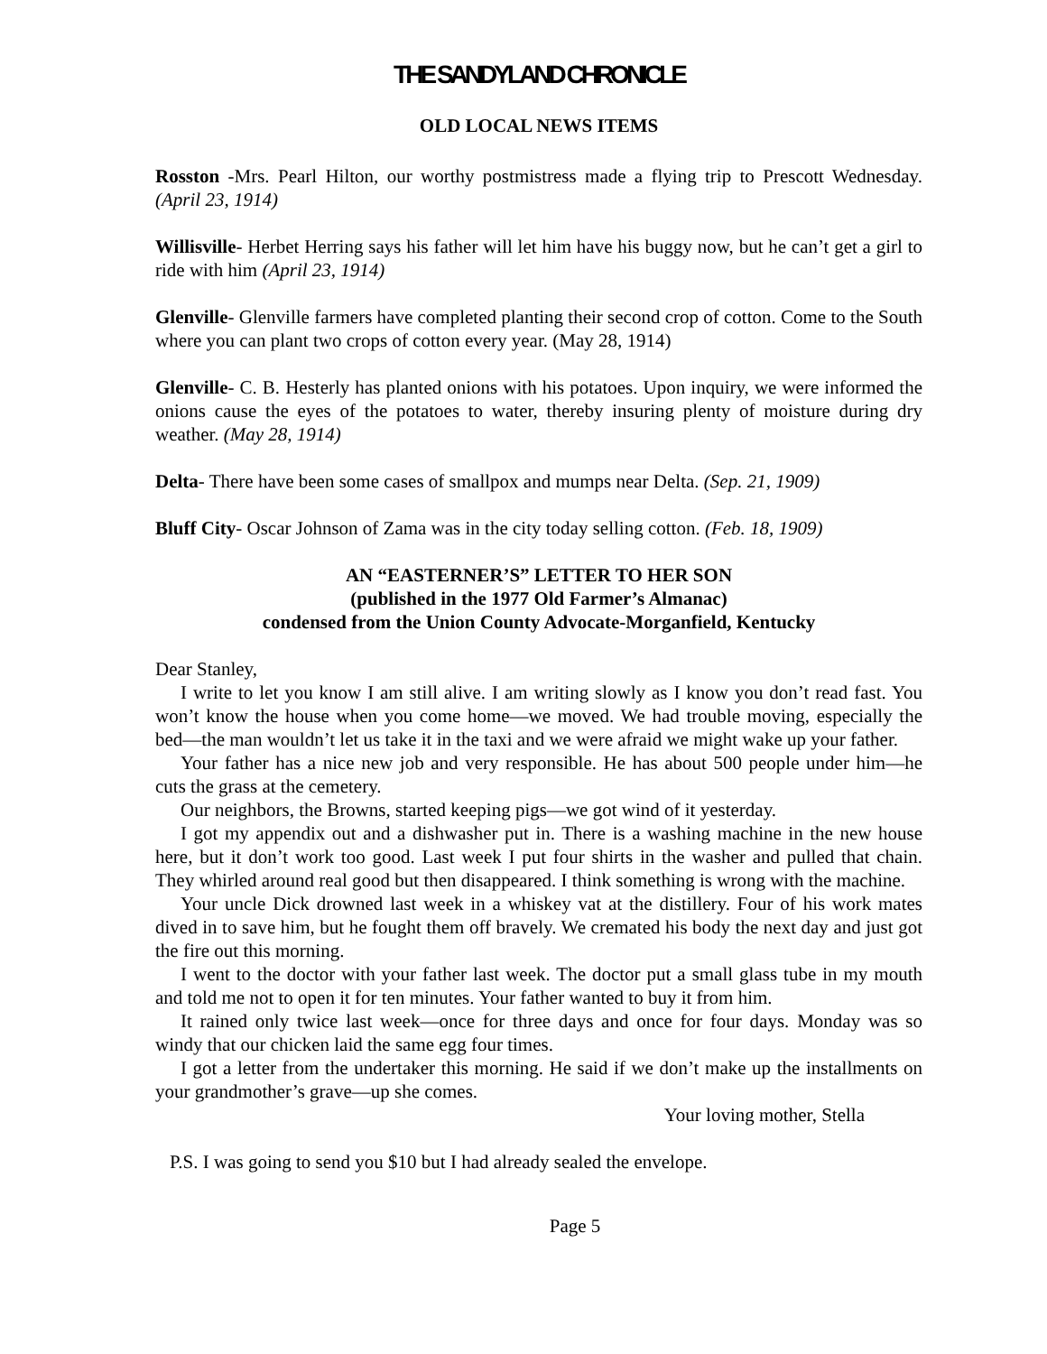THE SANDYLAND CHRONICLE
OLD LOCAL NEWS ITEMS
Rosston -Mrs. Pearl Hilton, our worthy postmistress made a flying trip to Prescott Wednesday. (April 23, 1914)
Willisville- Herbet Herring says his father will let him have his buggy now, but he can’t get a girl to ride with him (April 23, 1914)
Glenville- Glenville farmers have completed planting their second crop of cotton. Come to the South where you can plant two crops of cotton every year. (May 28, 1914)
Glenville- C. B. Hesterly has planted onions with his potatoes. Upon inquiry, we were informed the onions cause the eyes of the potatoes to water, thereby insuring plenty of moisture during dry weather. (May 28, 1914)
Delta- There have been some cases of smallpox and mumps near Delta. (Sep. 21, 1909)
Bluff City- Oscar Johnson of Zama was in the city today selling cotton. (Feb. 18, 1909)
AN “EASTERNER’S” LETTER TO HER SON
(published in the 1977 Old Farmer’s Almanac)
condensed from the Union County Advocate-Morganfield, Kentucky
Dear Stanley,
I write to let you know I am still alive. I am writing slowly as I know you don’t read fast. You won’t know the house when you come home—we moved. We had trouble moving, especially the bed—the man wouldn’t let us take it in the taxi and we were afraid we might wake up your father.
Your father has a nice new job and very responsible. He has about 500 people under him—he cuts the grass at the cemetery.
Our neighbors, the Browns, started keeping pigs—we got wind of it yesterday.
I got my appendix out and a dishwasher put in. There is a washing machine in the new house here, but it don’t work too good. Last week I put four shirts in the washer and pulled that chain. They whirled around real good but then disappeared. I think something is wrong with the machine.
Your uncle Dick drowned last week in a whiskey vat at the distillery. Four of his work mates dived in to save him, but he fought them off bravely. We cremated his body the next day and just got the fire out this morning.
I went to the doctor with your father last week. The doctor put a small glass tube in my mouth and told me not to open it for ten minutes. Your father wanted to buy it from him.
It rained only twice last week—once for three days and once for four days. Monday was so windy that our chicken laid the same egg four times.
I got a letter from the undertaker this morning. He said if we don’t make up the installments on your grandmother’s grave—up she comes.
Your loving mother, Stella
P.S. I was going to send you $10 but I had already sealed the envelope.
Page 5